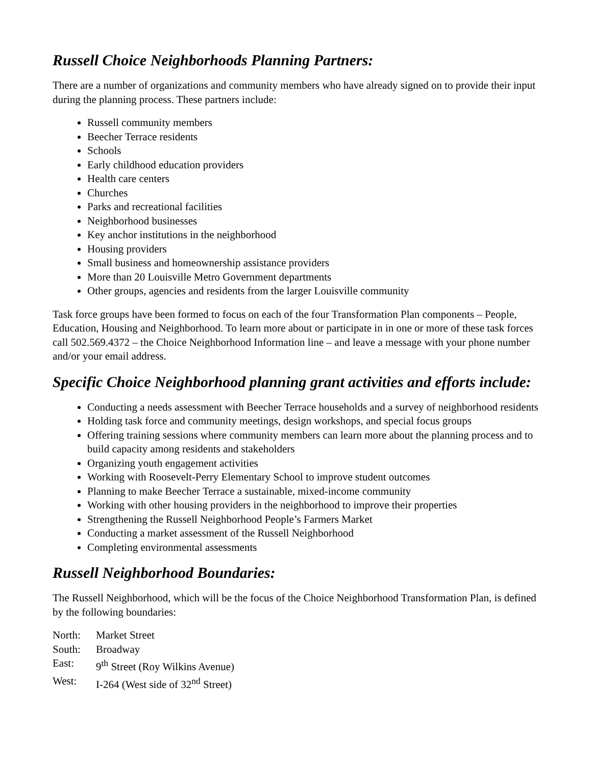Russell Choice Neighborhoods Planning Partners:
There are a number of organizations and community members who have already signed on to provide their input during the planning process. These partners include:
Russell community members
Beecher Terrace residents
Schools
Early childhood education providers
Health care centers
Churches
Parks and recreational facilities
Neighborhood businesses
Key anchor institutions in the neighborhood
Housing providers
Small business and homeownership assistance providers
More than 20 Louisville Metro Government departments
Other groups, agencies and residents from the larger Louisville community
Task force groups have been formed to focus on each of the four Transformation Plan components – People, Education, Housing and Neighborhood. To learn more about or participate in in one or more of these task forces call 502.569.4372 – the Choice Neighborhood Information line – and leave a message with your phone number and/or your email address.
Specific Choice Neighborhood planning grant activities and efforts include:
Conducting a needs assessment with Beecher Terrace households and a survey of neighborhood residents
Holding task force and community meetings, design workshops, and special focus groups
Offering training sessions where community members can learn more about the planning process and to build capacity among residents and stakeholders
Organizing youth engagement activities
Working with Roosevelt-Perry Elementary School to improve student outcomes
Planning to make Beecher Terrace a sustainable, mixed-income community
Working with other housing providers in the neighborhood to improve their properties
Strengthening the Russell Neighborhood People’s Farmers Market
Conducting a market assessment of the Russell Neighborhood
Completing environmental assessments
Russell Neighborhood Boundaries:
The Russell Neighborhood, which will be the focus of the Choice Neighborhood Transformation Plan, is defined by the following boundaries:
North: Market Street
South: Broadway
East: 9<sup>th</sup> Street (Roy Wilkins Avenue)
West: I-264 (West side of 32<sup>nd</sup> Street)